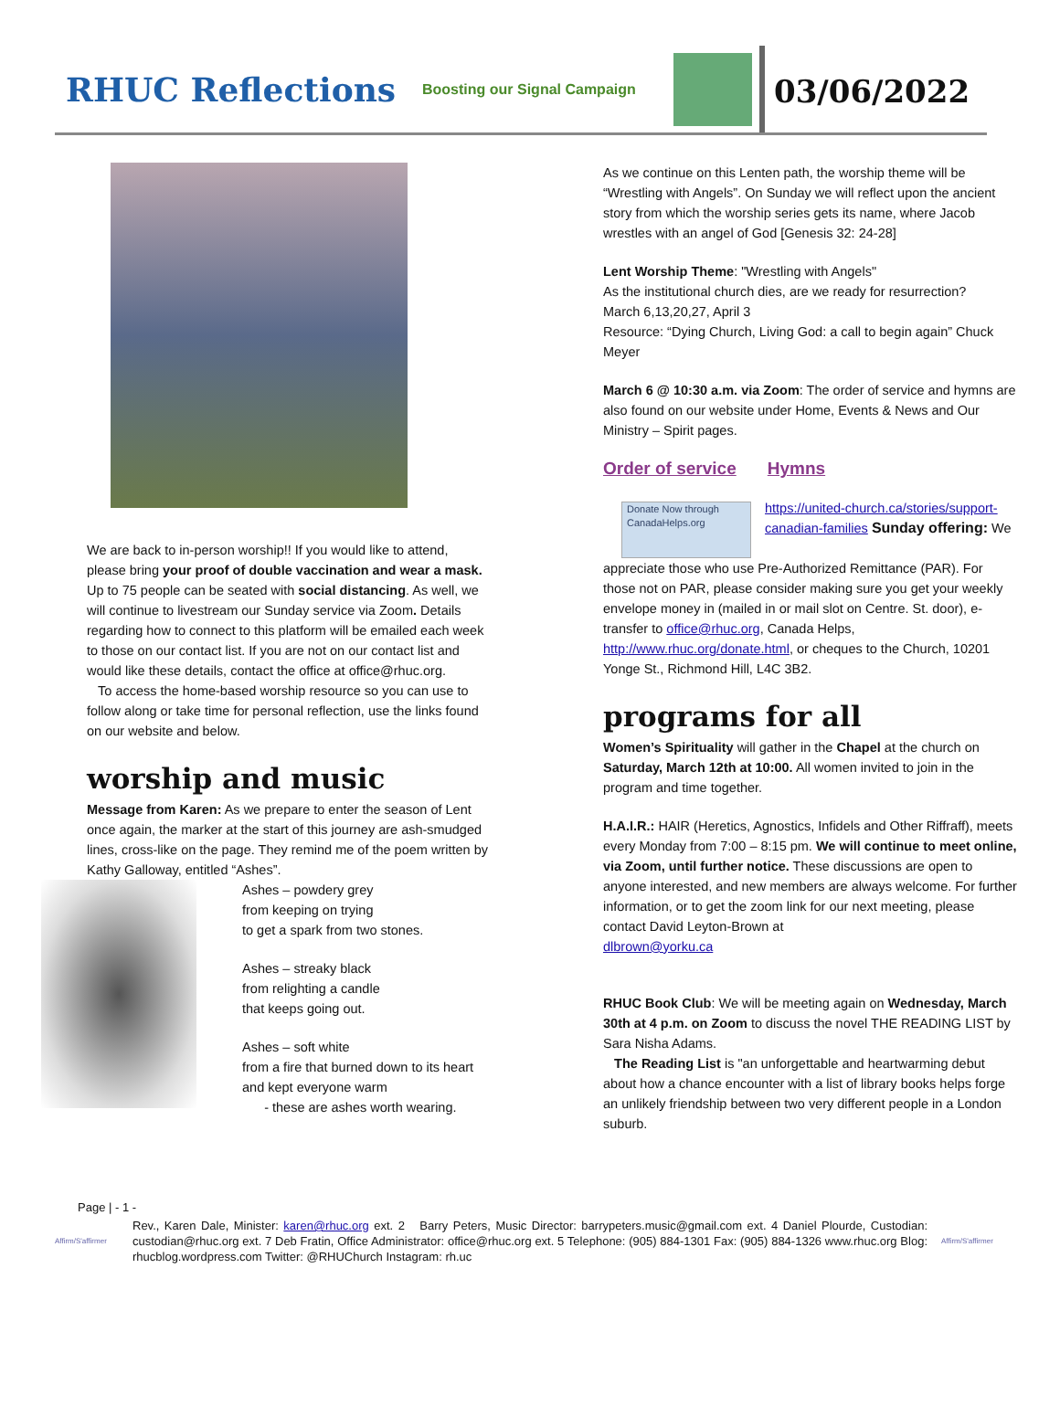RHUC Reflections
Boosting our Signal Campaign
03/06/2022
We are back to in-person worship!! If you would like to attend, please bring your proof of double vaccination and wear a mask. Up to 75 people can be seated with social distancing. As well, we will continue to livestream our Sunday service via Zoom. Details regarding how to connect to this platform will be emailed each week to those on our contact list. If you are not on our contact list and would like these details, contact the office at office@rhuc.org.
To access the home-based worship resource so you can use to follow along or take time for personal reflection, use the links found on our website and below.
worship and music
Message from Karen: As we prepare to enter the season of Lent once again, the marker at the start of this journey are ash-smudged lines, cross-like on the page. They remind me of the poem written by Kathy Galloway, entitled “Ashes”.
Ashes – powdery grey
from keeping on trying
to get a spark from two stones.
Ashes – streaky black
from relighting a candle
that keeps going out.
Ashes – soft white
from a fire that burned down to its heart
and kept everyone warm
- these are ashes worth wearing.
As we continue on this Lenten path, the worship theme will be “Wrestling with Angels”. On Sunday we will reflect upon the ancient story from which the worship series gets its name, where Jacob wrestles with an angel of God [Genesis 32: 24-28]
Lent Worship Theme: "Wrestling with Angels"
As the institutional church dies, are we ready for resurrection?
March 6,13,20,27, April 3
Resource: “Dying Church, Living God: a call to begin again” Chuck Meyer
March 6 @ 10:30 a.m. via Zoom: The order of service and hymns are also found on our website under Home, Events & News and Our Ministry – Spirit pages.
Order of service Hymns
Donate Now through CanadaHelps.org
https://united-church.ca/stories/support-canadian-families Sunday offering: We
appreciate those who use Pre-Authorized Remittance (PAR). For those not on PAR, please consider making sure you get your weekly envelope money in (mailed in or mail slot on Centre. St. door), e-transfer to office@rhuc.org, Canada Helps, http://www.rhuc.org/donate.html, or cheques to the Church, 10201 Yonge St., Richmond Hill, L4C 3B2.
programs for all
Women’s Spirituality will gather in the Chapel at the church on Saturday, March 12th at 10:00. All women invited to join in the program and time together.
H.A.I.R.: HAIR (Heretics, Agnostics, Infidels and Other Riffraff), meets every Monday from 7:00 – 8:15 pm. We will continue to meet online, via Zoom, until further notice. These discussions are open to anyone interested, and new members are always welcome. For further information, or to get the zoom link for our next meeting, please contact David Leyton-Brown at
dlbrown@yorku.ca
RHUC Book Club: We will be meeting again on Wednesday, March 30th at 4 p.m. on Zoom to discuss the novel THE READING LIST by Sara Nisha Adams.
The Reading List is "an unforgettable and heartwarming debut about how a chance encounter with a list of library books helps forge an unlikely friendship between two very different people in a London suburb.
Page | - 1 -
Affirm/S'affirmer
Rev., Karen Dale, Minister: karen@rhuc.org ext. 2 Barry Peters, Music Director: barrypeters.music@gmail.com ext. 4 Daniel Plourde, Custodian: custodian@rhuc.org ext. 7 Deb Fratin, Office Administrator: office@rhuc.org ext. 5 Telephone: (905) 884-1301 Fax: (905) 884-1326 www.rhuc.org Blog: rhucblog.wordpress.com Twitter: @RHUChurch Instagram: rh.uc
Affirm/S'affirmer